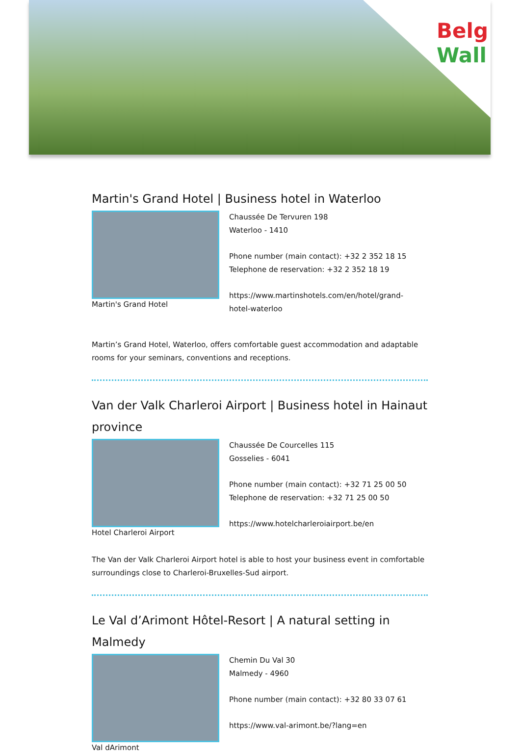Belg
Wall
Martin's Grand Hotel | Business hotel in Waterloo
Martin's Grand Hotel
Chaussée De Tervuren 198
Waterloo - 1410
Phone number (main contact): +32 2 352 18 15
Telephone de reservation: +32 2 352 18 19
https://www.martinshotels.com/en/hotel/grand-
hotel-waterloo
Martin’s Grand Hotel, Waterloo, offers comfortable guest accommodation and adaptable rooms for your seminars, conventions and receptions.
Van der Valk Charleroi Airport | Business hotel in Hainaut province
Hotel Charleroi Airport
Chaussée De Courcelles 115
Gosselies - 6041
Phone number (main contact): +32 71 25 00 50
Telephone de reservation: +32 71 25 00 50
https://www.hotelcharleroiairport.be/en
The Van der Valk Charleroi Airport hotel is able to host your business event in comfortable surroundings close to Charleroi-Bruxelles-Sud airport.
Le Val d’Arimont Hôtel-Resort | A natural setting in Malmedy
Val dArimont
Chemin Du Val 30
Malmedy - 4960
Phone number (main contact): +32 80 33 07 61
https://www.val-arimont.be/?lang=en